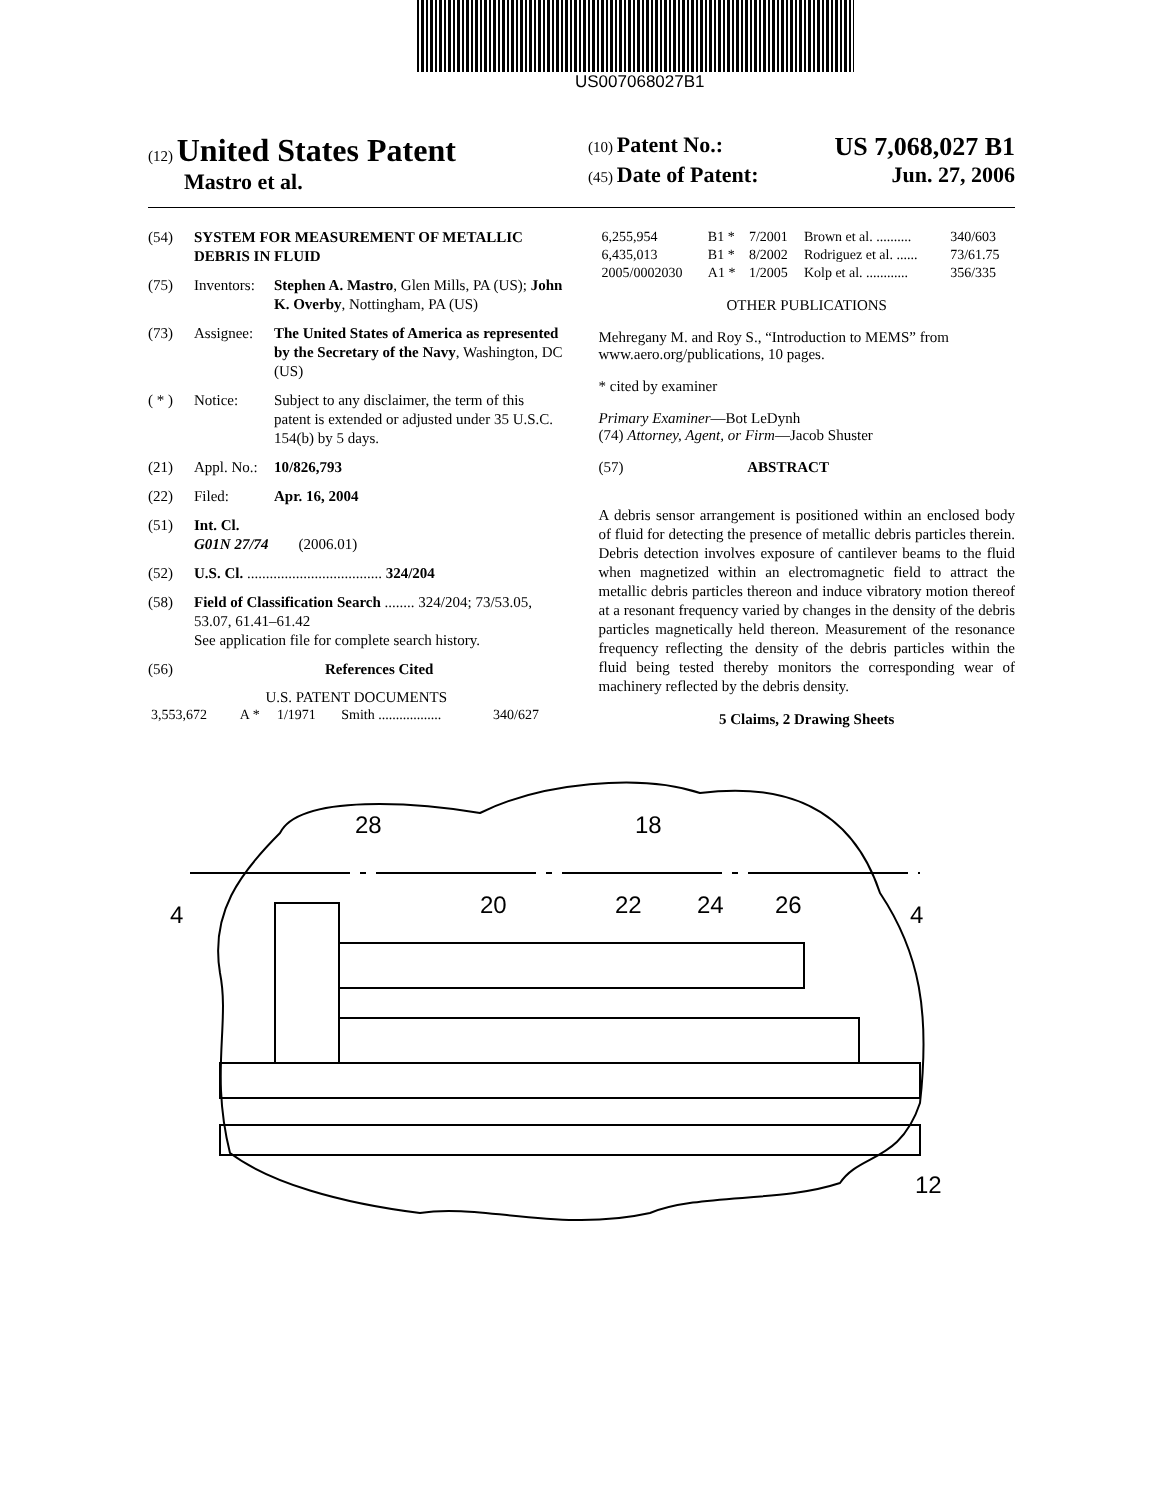US007068027B1
(12) United States Patent
Mastro et al.
(10) Patent No.: US 7,068,027 B1
(45) Date of Patent: Jun. 27, 2006
(54) SYSTEM FOR MEASUREMENT OF METALLIC DEBRIS IN FLUID
(75) Inventors: Stephen A. Mastro, Glen Mills, PA (US); John K. Overby, Nottingham, PA (US)
(73) Assignee: The United States of America as represented by the Secretary of the Navy, Washington, DC (US)
( * ) Notice: Subject to any disclaimer, the term of this patent is extended or adjusted under 35 U.S.C. 154(b) by 5 days.
(21) Appl. No.: 10/826,793
(22) Filed: Apr. 16, 2004
(51) Int. Cl.
G01N 27/74 (2006.01)
(52) U.S. Cl. .................................... 324/204
(58) Field of Classification Search ........ 324/204; 73/53.05, 53.07, 61.41–61.42
See application file for complete search history.
(56) References Cited
U.S. PATENT DOCUMENTS
| 3,553,672 | A * | 1/1971 | Smith .................. | 340/627 |
| 6,255,954 | B1 * | 7/2001 | Brown et al. .......... | 340/603 |
| 6,435,013 | B1 * | 8/2002 | Rodriguez et al. ...... | 73/61.75 |
| 2005/0002030 | A1 * | 1/2005 | Kolp et al. ............ | 356/335 |
OTHER PUBLICATIONS
Mehregany M. and Roy S., “Introduction to MEMS” from www.aero.org/publications, 10 pages.
* cited by examiner
Primary Examiner—Bot LeDynh
(74) Attorney, Agent, or Firm—Jacob Shuster
(57) ABSTRACT
A debris sensor arrangement is positioned within an enclosed body of fluid for detecting the presence of metallic debris particles therein. Debris detection involves exposure of cantilever beams to the fluid when magnetized within an electromagnetic field to attract the metallic debris particles thereon and induce vibratory motion thereof at a resonant frequency varied by changes in the density of the debris particles magnetically held thereon. Measurement of the resonance frequency reflecting the density of the debris particles within the fluid being tested thereby monitors the corresponding wear of machinery reflected by the debris density.
5 Claims, 2 Drawing Sheets
4
4
28
18
20
22
24
26
12